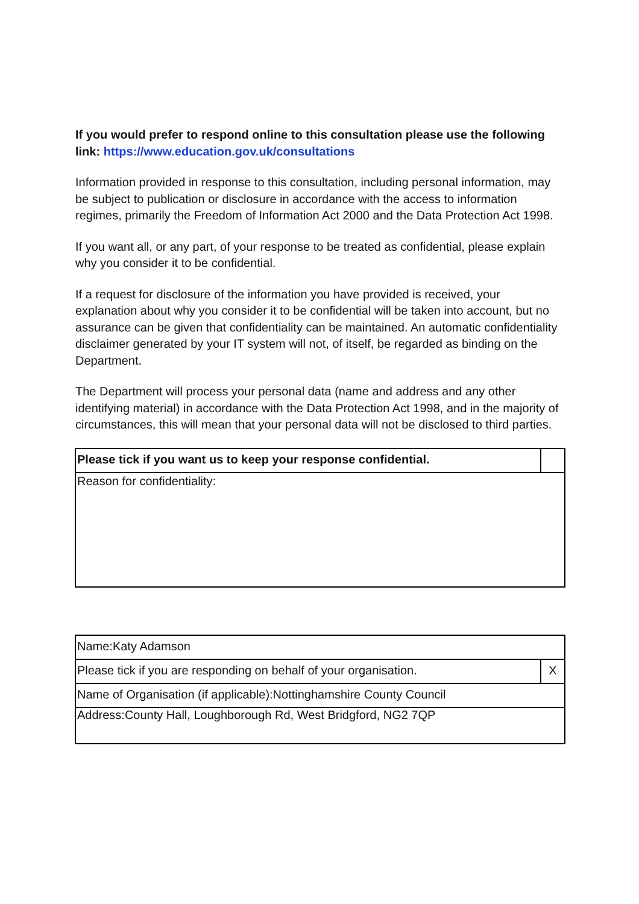If you would prefer to respond online to this consultation please use the following link: https://www.education.gov.uk/consultations
Information provided in response to this consultation, including personal information, may be subject to publication or disclosure in accordance with the access to information regimes, primarily the Freedom of Information Act 2000 and the Data Protection Act 1998.
If you want all, or any part, of your response to be treated as confidential, please explain why you consider it to be confidential.
If a request for disclosure of the information you have provided is received, your explanation about why you consider it to be confidential will be taken into account, but no assurance can be given that confidentiality can be maintained. An automatic confidentiality disclaimer generated by your IT system will not, of itself, be regarded as binding on the Department.
The Department will process your personal data (name and address and any other identifying material) in accordance with the Data Protection Act 1998, and in the majority of circumstances, this will mean that your personal data will not be disclosed to third parties.
| Please tick if you want us to keep your response confidential. | |
| Reason for confidentiality: | |
| Name:Katy Adamson | |
| Please tick if you are responding on behalf of your organisation. | X |
| Name of Organisation (if applicable):Nottinghamshire County Council | |
| Address:County Hall, Loughborough Rd, West Bridgford, NG2 7QP | |